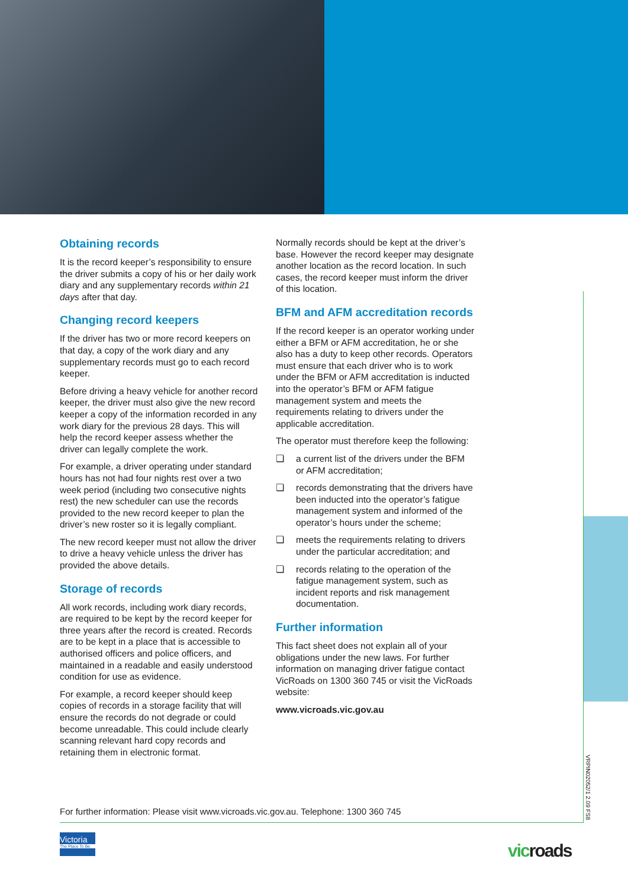Obtaining records
It is the record keeper’s responsibility to ensure the driver submits a copy of his or her daily work diary and any supplementary records within 21 days after that day.
Changing record keepers
If the driver has two or more record keepers on that day, a copy of the work diary and any supplementary records must go to each record keeper.
Before driving a heavy vehicle for another record keeper, the driver must also give the new record keeper a copy of the information recorded in any work diary for the previous 28 days. This will help the record keeper assess whether the driver can legally complete the work.
For example, a driver operating under standard hours has not had four nights rest over a two week period (including two consecutive nights rest) the new scheduler can use the records provided to the new record keeper to plan the driver’s new roster so it is legally compliant.
The new record keeper must not allow the driver to drive a heavy vehicle unless the driver has provided the above details.
Storage of records
All work records, including work diary records, are required to be kept by the record keeper for three years after the record is created. Records are to be kept in a place that is accessible to authorised officers and police officers, and maintained in a readable and easily understood condition for use as evidence.
For example, a record keeper should keep copies of records in a storage facility that will ensure the records do not degrade or could become unreadable. This could include clearly scanning relevant hard copy records and retaining them in electronic format.
Normally records should be kept at the driver’s base. However the record keeper may designate another location as the record location. In such cases, the record keeper must inform the driver of this location.
BFM and AFM accreditation records
If the record keeper is an operator working under either a BFM or AFM accreditation, he or she also has a duty to keep other records. Operators must ensure that each driver who is to work under the BFM or AFM accreditation is inducted into the operator’s BFM or AFM fatigue management system and meets the requirements relating to drivers under the applicable accreditation.
The operator must therefore keep the following:
❏ a current list of the drivers under the BFM or AFM accreditation;
❏ records demonstrating that the drivers have been inducted into the operator’s fatigue management system and informed of the operator’s hours under the scheme;
❏ meets the requirements relating to drivers under the particular accreditation; and
❏ records relating to the operation of the fatigue management system, such as incident reports and risk management documentation.
Further information
This fact sheet does not explain all of your obligations under the new laws. For further information on managing driver fatigue contact VicRoads on 1300 360 745 or visit the VicRoads website:
www.vicroads.vic.gov.au
VRPIN02052/1 2.09 FS8
For further information: Please visit www.vicroads.vic.gov.au. Telephone: 1300 360 745
Victoria
The Place To Be
vicroads